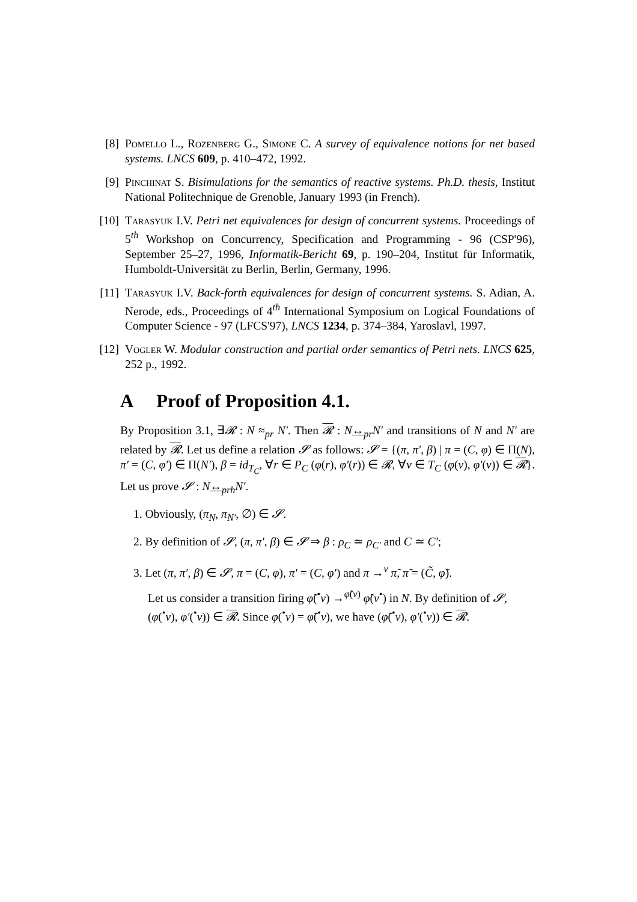[8] Pomello L., Rozenberg G., Simone C. A survey of equivalence notions for net based systems. LNCS 609, p. 410–472, 1992.
[9] Pinchinat S. Bisimulations for the semantics of reactive systems. Ph.D. thesis, Institut National Politechnique de Grenoble, January 1993 (in French).
[10] Tarasyuk I.V. Petri net equivalences for design of concurrent systems. Proceedings of 5<sup>th</sup> Workshop on Concurrency, Specification and Programming - 96 (CSP'96), September 25–27, 1996, Informatik-Bericht 69, p. 190–204, Institut für Informatik, Humboldt-Universität zu Berlin, Berlin, Germany, 1996.
[11] Tarasyuk I.V. Back-forth equivalences for design of concurrent systems. S. Adian, A. Nerode, eds., Proceedings of 4<sup>th</sup> International Symposium on Logical Foundations of Computer Science - 97 (LFCS'97), LNCS 1234, p. 374–384, Yaroslavl, 1997.
[12] Vogler W. Modular construction and partial order semantics of Petri nets. LNCS 625, 252 p., 1992.
A Proof of Proposition 4.1.
By Proposition 3.1, ∃𝓡 : N ≈<sub>pr</sub> N′. Then 𝓡 : N↔<sub>pr</sub>N′ and transitions of N and N′ are related by 𝓡. Let us define a relation 𝓢 as follows: 𝓢 = {(π, π′, β) | π = (C, φ) ∈ Π(N), π′ = (C, φ′) ∈ Π(N′), β = id<sub>T<sub>C</sub></sub>, ∀r ∈ P<sub>C</sub> (φ(r), φ′(r)) ∈ 𝓡, ∀v ∈ T<sub>C</sub> (φ(v), φ′(v)) ∈ 𝓡}. Let us prove 𝓢 : N↔<sub>prh</sub>N′.
1. Obviously, (π<sub>N</sub>, π<sub>N′</sub>, ∅) ∈ 𝓢.
2. By definition of 𝓢, (π, π′, β) ∈ 𝓢 ⇒ β : ρ<sub>C</sub> ≃ ρ<sub>C′</sub> and C ≃ C′;
3. Let (π, π′, β) ∈ 𝓢, π = (C, φ), π′ = (C, φ′) and π →<sup>v</sup> π̃, π̃ = (C̃, φ̃).
Let us consider a transition firing φ̃(<sup>•</sup>v) →<sup>φ̃(v)</sup> φ̃(v<sup>•</sup>) in N. By definition of 𝓢,
(φ(<sup>•</sup>v), φ′(<sup>•</sup>v)) ∈ 𝓡. Since φ(<sup>•</sup>v) = φ̃(<sup>•</sup>v), we have (φ̃(<sup>•</sup>v), φ′(<sup>•</sup>v)) ∈ 𝓡.